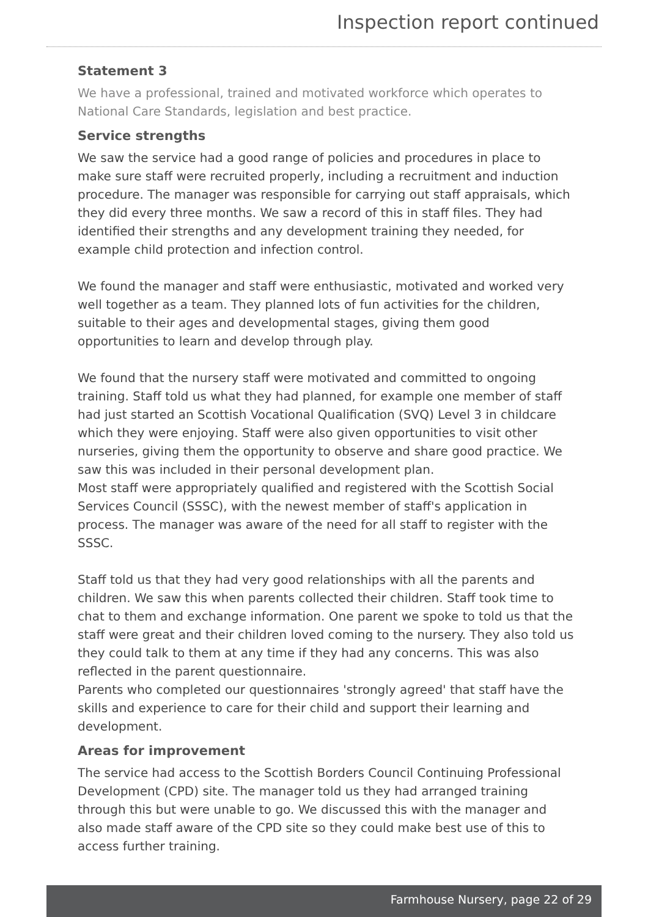Inspection report continued
Statement 3
We have a professional, trained and motivated workforce which operates to National Care Standards, legislation and best practice.
Service strengths
We saw the service had a good range of policies and procedures in place to make sure staff were recruited properly, including a recruitment and induction procedure. The manager was responsible for carrying out staff appraisals, which they did every three months. We saw a record of this in staff files. They had identified their strengths and any development training they needed, for example child protection and infection control.
We found the manager and staff were enthusiastic, motivated and worked very well together as a team. They planned lots of fun activities for the children, suitable to their ages and developmental stages, giving them good opportunities to learn and develop through play.
We found that the nursery staff were motivated and committed to ongoing training. Staff told us what they had planned, for example one member of staff had just started an Scottish Vocational Qualification (SVQ) Level 3 in childcare which they were enjoying. Staff were also given opportunities to visit other nurseries, giving them the opportunity to observe and share good practice. We saw this was included in their personal development plan.
Most staff were appropriately qualified and registered with the Scottish Social Services Council (SSSC), with the newest member of staff's application in process. The manager was aware of the need for all staff to register with the SSSC.
Staff told us that they had very good relationships with all the parents and children. We saw this when parents collected their children. Staff took time to chat to them and exchange information. One parent we spoke to told us that the staff were great and their children loved coming to the nursery. They also told us they could talk to them at any time if they had any concerns. This was also reflected in the parent questionnaire.
Parents who completed our questionnaires 'strongly agreed' that staff have the skills and experience to care for their child and support their learning and development.
Areas for improvement
The service had access to the Scottish Borders Council Continuing Professional Development (CPD) site. The manager told us they had arranged training through this but were unable to go. We discussed this with the manager and also made staff aware of the CPD site so they could make best use of this to access further training.
Farmhouse Nursery, page 22 of 29